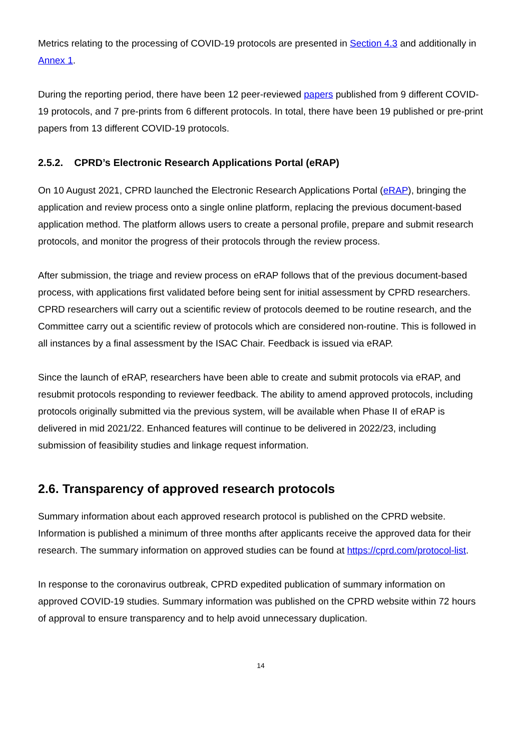Metrics relating to the processing of COVID-19 protocols are presented in Section 4.3 and additionally in Annex 1.
During the reporting period, there have been 12 peer-reviewed papers published from 9 different COVID-19 protocols, and 7 pre-prints from 6 different protocols. In total, there have been 19 published or pre-print papers from 13 different COVID-19 protocols.
2.5.2. CPRD’s Electronic Research Applications Portal (eRAP)
On 10 August 2021, CPRD launched the Electronic Research Applications Portal (eRAP), bringing the application and review process onto a single online platform, replacing the previous document-based application method. The platform allows users to create a personal profile, prepare and submit research protocols, and monitor the progress of their protocols through the review process.
After submission, the triage and review process on eRAP follows that of the previous document-based process, with applications first validated before being sent for initial assessment by CPRD researchers. CPRD researchers will carry out a scientific review of protocols deemed to be routine research, and the Committee carry out a scientific review of protocols which are considered non-routine. This is followed in all instances by a final assessment by the ISAC Chair. Feedback is issued via eRAP.
Since the launch of eRAP, researchers have been able to create and submit protocols via eRAP, and resubmit protocols responding to reviewer feedback. The ability to amend approved protocols, including protocols originally submitted via the previous system, will be available when Phase II of eRAP is delivered in mid 2021/22. Enhanced features will continue to be delivered in 2022/23, including submission of feasibility studies and linkage request information.
2.6. Transparency of approved research protocols
Summary information about each approved research protocol is published on the CPRD website. Information is published a minimum of three months after applicants receive the approved data for their research. The summary information on approved studies can be found at https://cprd.com/protocol-list.
In response to the coronavirus outbreak, CPRD expedited publication of summary information on approved COVID-19 studies. Summary information was published on the CPRD website within 72 hours of approval to ensure transparency and to help avoid unnecessary duplication.
14